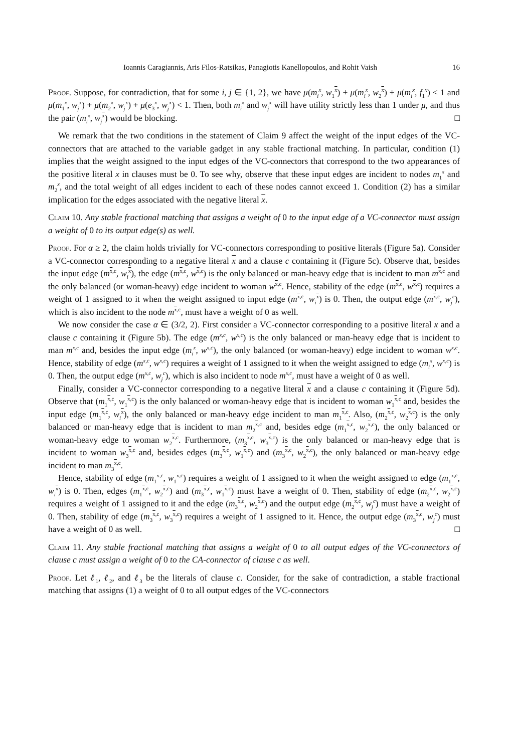Ioannis Caragiannis, Aris Filos-Ratsikas, Panagiotis Kanellopoulos, and Rohit Vaish 16
Proof. Suppose, for contradiction, that for some i, j ∈ {1, 2}, we have μ(m<sub>i</sub><sup>x</sup>, w<sub>1</sub><sup>x</sup>) + μ(m<sub>i</sub><sup>x</sup>, w<sub>2</sub><sup>x</sup>) + μ(m<sub>i</sub><sup>x</sup>, f<sub>1</sub><sup>x</sup>) < 1 and μ(m<sub>1</sub><sup>x</sup>, w<sub>j</sub><sup>x</sup>) + μ(m<sub>2</sub><sup>x</sup>, w<sub>j</sub><sup>x</sup>) + μ(e<sub>3</sub><sup>x</sup>, w<sub>j</sub><sup>x</sup>) < 1. Then, both m<sub>i</sub><sup>x</sup> and w<sub>j</sub><sup>x</sup> will have utility strictly less than 1 under μ, and thus the pair (m<sub>i</sub><sup>x</sup>, w<sub>j</sub><sup>x</sup>) would be blocking. □
We remark that the two conditions in the statement of Claim 9 affect the weight of the input edges of the VC-connectors that are attached to the variable gadget in any stable fractional matching. In particular, condition (1) implies that the weight assigned to the input edges of the VC-connectors that correspond to the two appearances of the positive literal x in clauses must be 0. To see why, observe that these input edges are incident to nodes m<sub>1</sub><sup>x</sup> and m<sub>2</sub><sup>x</sup>, and the total weight of all edges incident to each of these nodes cannot exceed 1. Condition (2) has a similar implication for the edges associated with the negative literal x.
Claim 10. Any stable fractional matching that assigns a weight of 0 to the input edge of a VC-connector must assign a weight of 0 to its output edge(s) as well.
Proof. For α ≥ 2, the claim holds trivially for VC-connectors corresponding to positive literals (Figure 5a). Consider a VC-connector corresponding to a negative literal x and a clause c containing it (Figure 5c). Observe that, besides the input edge (m<sup>x,c</sup>, w<sub>i</sub><sup>x</sup>), the edge (m<sup>x,c</sup>, w<sup>x,c</sup>) is the only balanced or man-heavy edge that is incident to man m<sup>x,c</sup> and the only balanced (or woman-heavy) edge incident to woman w<sup>x,c</sup>. Hence, stability of the edge (m<sup>x,c</sup>, w<sup>x,c</sup>) requires a weight of 1 assigned to it when the weight assigned to input edge (m<sup>x,c</sup>, w<sub>i</sub><sup>x</sup>) is 0. Then, the output edge (m<sup>x,c</sup>, w<sub>j</sub><sup>c</sup>), which is also incident to the node m<sup>x,c</sup>, must have a weight of 0 as well.
We now consider the case α ∈ (3/2, 2). First consider a VC-connector corresponding to a positive literal x and a clause c containing it (Figure 5b). The edge (m<sup>x,c</sup>, w<sup>x,c</sup>) is the only balanced or man-heavy edge that is incident to man m<sup>x,c</sup> and, besides the input edge (m<sub>i</sub><sup>x</sup>, w<sup>x,c</sup>), the only balanced (or woman-heavy) edge incident to woman w<sup>x,c</sup>. Hence, stability of edge (m<sup>x,c</sup>, w<sup>x,c</sup>) requires a weight of 1 assigned to it when the weight assigned to edge (m<sub>i</sub><sup>x</sup>, w<sup>x,c</sup>) is 0. Then, the output edge (m<sup>x,c</sup>, w<sub>j</sub><sup>c</sup>), which is also incident to node m<sup>x,c</sup>, must have a weight of 0 as well.
Finally, consider a VC-connector corresponding to a negative literal x and a clause c containing it (Figure 5d). Observe that (m<sub>1</sub><sup>x,c</sup>, w<sub>1</sub><sup>x,c</sup>) is the only balanced or woman-heavy edge that is incident to woman w<sub>1</sub><sup>x,c</sup> and, besides the input edge (m<sub>1</sub><sup>x,c</sup>, w<sub>i</sub><sup>x</sup>), the only balanced or man-heavy edge incident to man m<sub>1</sub><sup>x,c</sup>. Also, (m<sub>2</sub><sup>x,c</sup>, w<sub>2</sub><sup>x,c</sup>) is the only balanced or man-heavy edge that is incident to man m<sub>2</sub><sup>x,c</sup> and, besides edge (m<sub>1</sub><sup>x,c</sup>, w<sub>2</sub><sup>x,c</sup>), the only balanced or woman-heavy edge to woman w<sub>2</sub><sup>x,c</sup>. Furthermore, (m<sub>3</sub><sup>x,c</sup>, w<sub>3</sub><sup>x,c</sup>) is the only balanced or man-heavy edge that is incident to woman w<sub>3</sub><sup>x,c</sup> and, besides edges (m<sub>3</sub><sup>x,c</sup>, w<sub>1</sub><sup>x,c</sup>) and (m<sub>3</sub><sup>x,c</sup>, w<sub>2</sub><sup>x,c</sup>), the only balanced or man-heavy edge incident to man m<sub>3</sub><sup>x,c</sup>.
Hence, stability of edge (m<sub>1</sub><sup>x,c</sup>, w<sub>1</sub><sup>x,c</sup>) requires a weight of 1 assigned to it when the weight assigned to edge (m<sub>1</sub><sup>x,c</sup>, w<sub>i</sub><sup>x</sup>) is 0. Then, edges (m<sub>1</sub><sup>x,c</sup>, w<sub>2</sub><sup>x,c</sup>) and (m<sub>3</sub><sup>x,c</sup>, w<sub>1</sub><sup>x,c</sup>) must have a weight of 0. Then, stability of edge (m<sub>2</sub><sup>x,c</sup>, w<sub>2</sub><sup>x,c</sup>) requires a weight of 1 assigned to it and the edge (m<sub>3</sub><sup>x,c</sup>, w<sub>2</sub><sup>x,c</sup>) and the output edge (m<sub>2</sub><sup>x,c</sup>, w<sub>j</sub><sup>c</sup>) must have a weight of 0. Then, stability of edge (m<sub>3</sub><sup>x,c</sup>, w<sub>3</sub><sup>x,c</sup>) requires a weight of 1 assigned to it. Hence, the output edge (m<sub>3</sub><sup>x,c</sup>, w<sub>j</sub><sup>c</sup>) must have a weight of 0 as well. □
Claim 11. Any stable fractional matching that assigns a weight of 0 to all output edges of the VC-connectors of clause c must assign a weight of 0 to the CA-connector of clause c as well.
Proof. Let ℓ<sub>1</sub>, ℓ<sub>2</sub>, and ℓ<sub>3</sub> be the literals of clause c. Consider, for the sake of contradiction, a stable fractional matching that assigns (1) a weight of 0 to all output edges of the VC-connectors